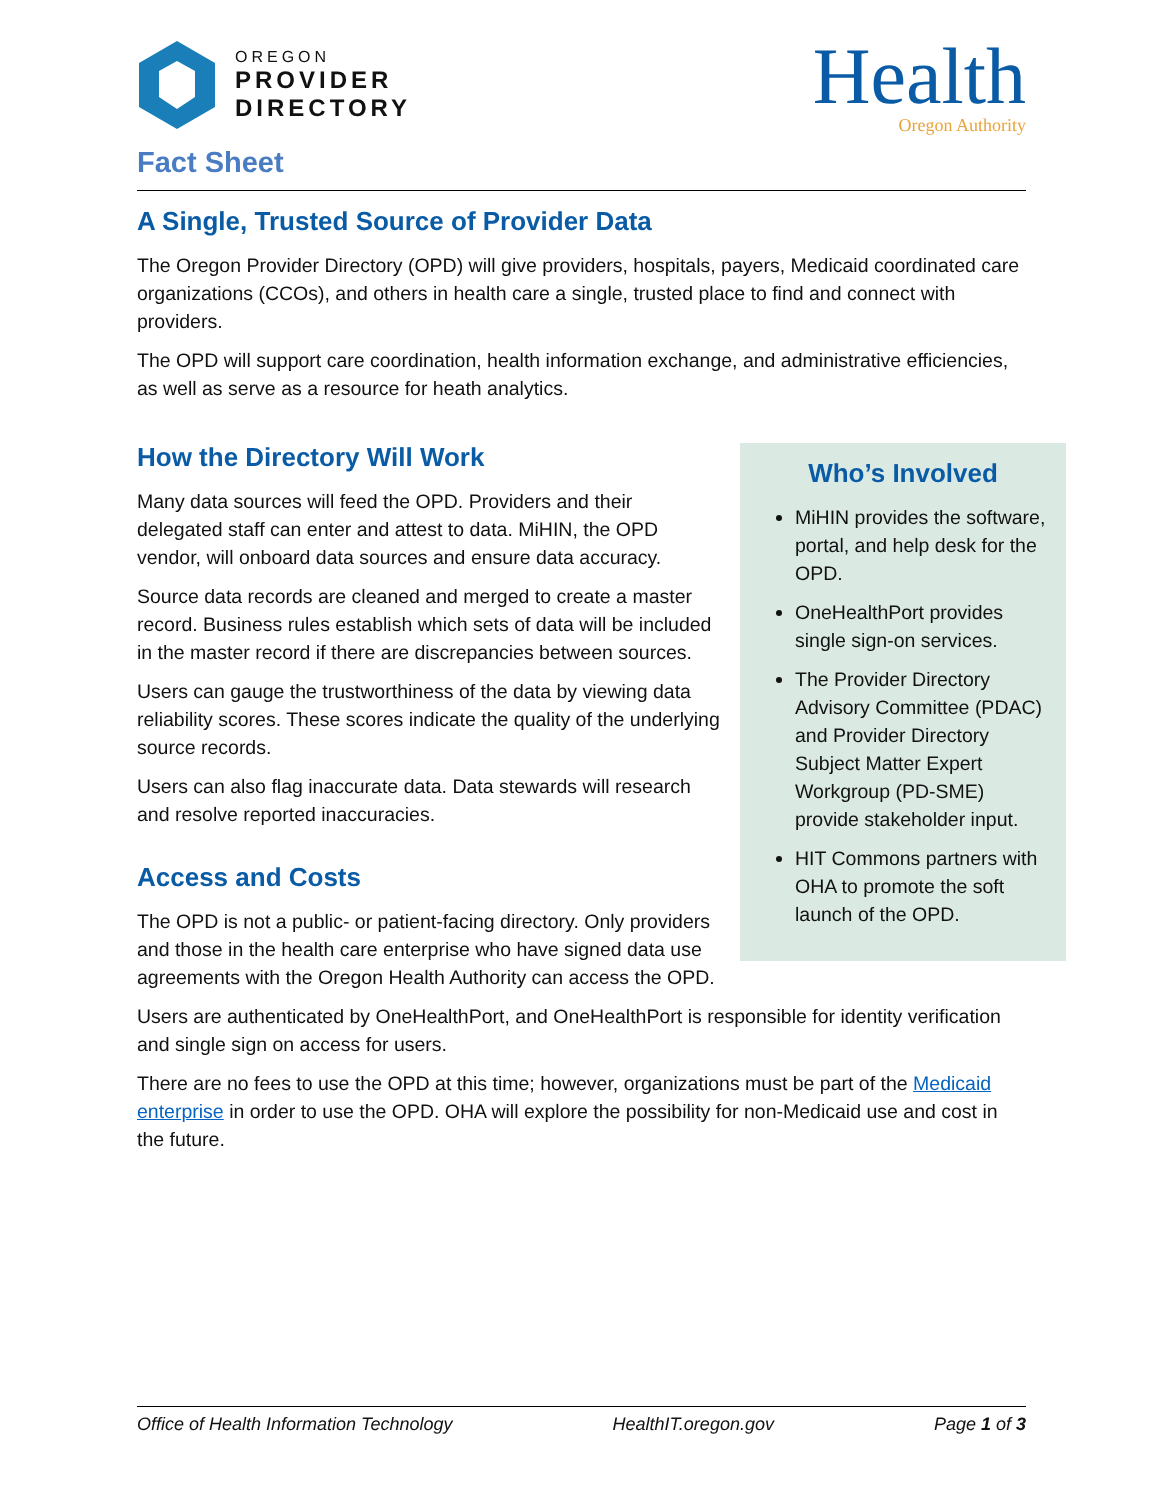OREGON
PROVIDER
DIRECTORY
Health
Oregon Authority
Fact Sheet
A Single, Trusted Source of Provider Data
The Oregon Provider Directory (OPD) will give providers, hospitals, payers, Medicaid coordinated care organizations (CCOs), and others in health care a single, trusted place to find and connect with providers.
The OPD will support care coordination, health information exchange, and administrative efficiencies, as well as serve as a resource for heath analytics.
Who’s Involved
MiHIN provides the software, portal, and help desk for the OPD.
OneHealthPort provides single sign-on services.
The Provider Directory Advisory Committee (PDAC) and Provider Directory Subject Matter Expert Workgroup (PD-SME) provide stakeholder input.
HIT Commons partners with OHA to promote the soft launch of the OPD.
How the Directory Will Work
Many data sources will feed the OPD. Providers and their delegated staff can enter and attest to data. MiHIN, the OPD vendor, will onboard data sources and ensure data accuracy.
Source data records are cleaned and merged to create a master record. Business rules establish which sets of data will be included in the master record if there are discrepancies between sources.
Users can gauge the trustworthiness of the data by viewing data reliability scores. These scores indicate the quality of the underlying source records.
Users can also flag inaccurate data. Data stewards will research and resolve reported inaccuracies.
Access and Costs
The OPD is not a public- or patient-facing directory. Only providers and those in the health care enterprise who have signed data use agreements with the Oregon Health Authority can access the OPD.
Users are authenticated by OneHealthPort, and OneHealthPort is responsible for identity verification and single sign on access for users.
There are no fees to use the OPD at this time; however, organizations must be part of the Medicaid enterprise in order to use the OPD. OHA will explore the possibility for non-Medicaid use and cost in the future.
Office of Health Information Technology HealthIT.oregon.gov Page 1 of 3